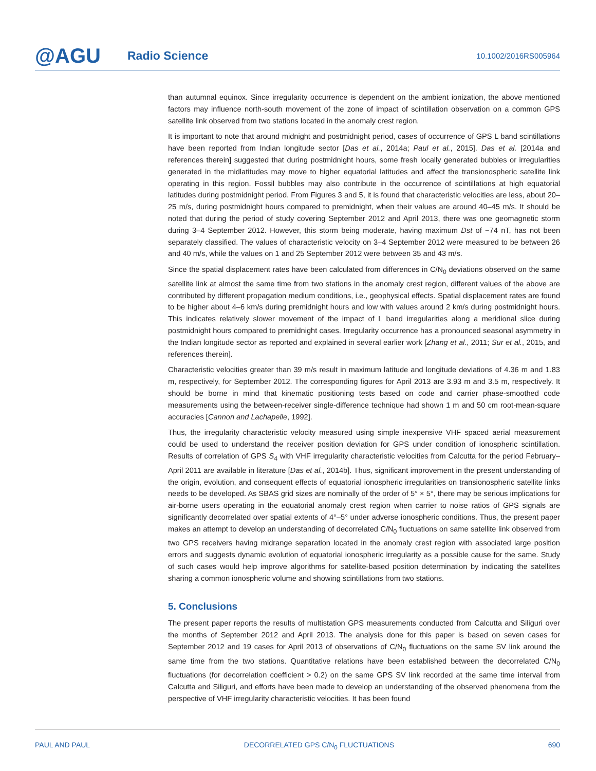@AGU Radio Science 10.1002/2016RS005964
than autumnal equinox. Since irregularity occurrence is dependent on the ambient ionization, the above mentioned factors may influence north-south movement of the zone of impact of scintillation observation on a common GPS satellite link observed from two stations located in the anomaly crest region.
It is important to note that around midnight and postmidnight period, cases of occurrence of GPS L band scintillations have been reported from Indian longitude sector [Das et al., 2014a; Paul et al., 2015]. Das et al. [2014a and references therein] suggested that during postmidnight hours, some fresh locally generated bubbles or irregularities generated in the midlatitudes may move to higher equatorial latitudes and affect the transionospheric satellite link operating in this region. Fossil bubbles may also contribute in the occurrence of scintillations at high equatorial latitudes during postmidnight period. From Figures 3 and 5, it is found that characteristic velocities are less, about 20–25 m/s, during postmidnight hours compared to premidnight, when their values are around 40–45 m/s. It should be noted that during the period of study covering September 2012 and April 2013, there was one geomagnetic storm during 3–4 September 2012. However, this storm being moderate, having maximum Dst of −74 nT, has not been separately classified. The values of characteristic velocity on 3–4 September 2012 were measured to be between 26 and 40 m/s, while the values on 1 and 25 September 2012 were between 35 and 43 m/s.
Since the spatial displacement rates have been calculated from differences in C/N<sub>0</sub> deviations observed on the same satellite link at almost the same time from two stations in the anomaly crest region, different values of the above are contributed by different propagation medium conditions, i.e., geophysical effects. Spatial displacement rates are found to be higher about 4–6 km/s during premidnight hours and low with values around 2 km/s during postmidnight hours. This indicates relatively slower movement of the impact of L band irregularities along a meridional slice during postmidnight hours compared to premidnight cases. Irregularity occurrence has a pronounced seasonal asymmetry in the Indian longitude sector as reported and explained in several earlier work [Zhang et al., 2011; Sur et al., 2015, and references therein].
Characteristic velocities greater than 39 m/s result in maximum latitude and longitude deviations of 4.36 m and 1.83 m, respectively, for September 2012. The corresponding figures for April 2013 are 3.93 m and 3.5 m, respectively. It should be borne in mind that kinematic positioning tests based on code and carrier phase-smoothed code measurements using the between-receiver single-difference technique had shown 1 m and 50 cm root-mean-square accuracies [Cannon and Lachapelle, 1992].
Thus, the irregularity characteristic velocity measured using simple inexpensive VHF spaced aerial measurement could be used to understand the receiver position deviation for GPS under condition of ionospheric scintillation. Results of correlation of GPS S<sub>4</sub> with VHF irregularity characteristic velocities from Calcutta for the period February–April 2011 are available in literature [Das et al., 2014b]. Thus, significant improvement in the present understanding of the origin, evolution, and consequent effects of equatorial ionospheric irregularities on transionospheric satellite links needs to be developed. As SBAS grid sizes are nominally of the order of 5° × 5°, there may be serious implications for air-borne users operating in the equatorial anomaly crest region when carrier to noise ratios of GPS signals are significantly decorrelated over spatial extents of 4°–5° under adverse ionospheric conditions. Thus, the present paper makes an attempt to develop an understanding of decorrelated C/N<sub>0</sub> fluctuations on same satellite link observed from two GPS receivers having midrange separation located in the anomaly crest region with associated large position errors and suggests dynamic evolution of equatorial ionospheric irregularity as a possible cause for the same. Study of such cases would help improve algorithms for satellite-based position determination by indicating the satellites sharing a common ionospheric volume and showing scintillations from two stations.
5. Conclusions
The present paper reports the results of multistation GPS measurements conducted from Calcutta and Siliguri over the months of September 2012 and April 2013. The analysis done for this paper is based on seven cases for September 2012 and 19 cases for April 2013 of observations of C/N<sub>0</sub> fluctuations on the same SV link around the same time from the two stations. Quantitative relations have been established between the decorrelated C/N<sub>0</sub> fluctuations (for decorrelation coefficient > 0.2) on the same GPS SV link recorded at the same time interval from Calcutta and Siliguri, and efforts have been made to develop an understanding of the observed phenomena from the perspective of VHF irregularity characteristic velocities. It has been found
PAUL AND PAUL DECORRELATED GPS C/N<sub>0</sub> FLUCTUATIONS 690